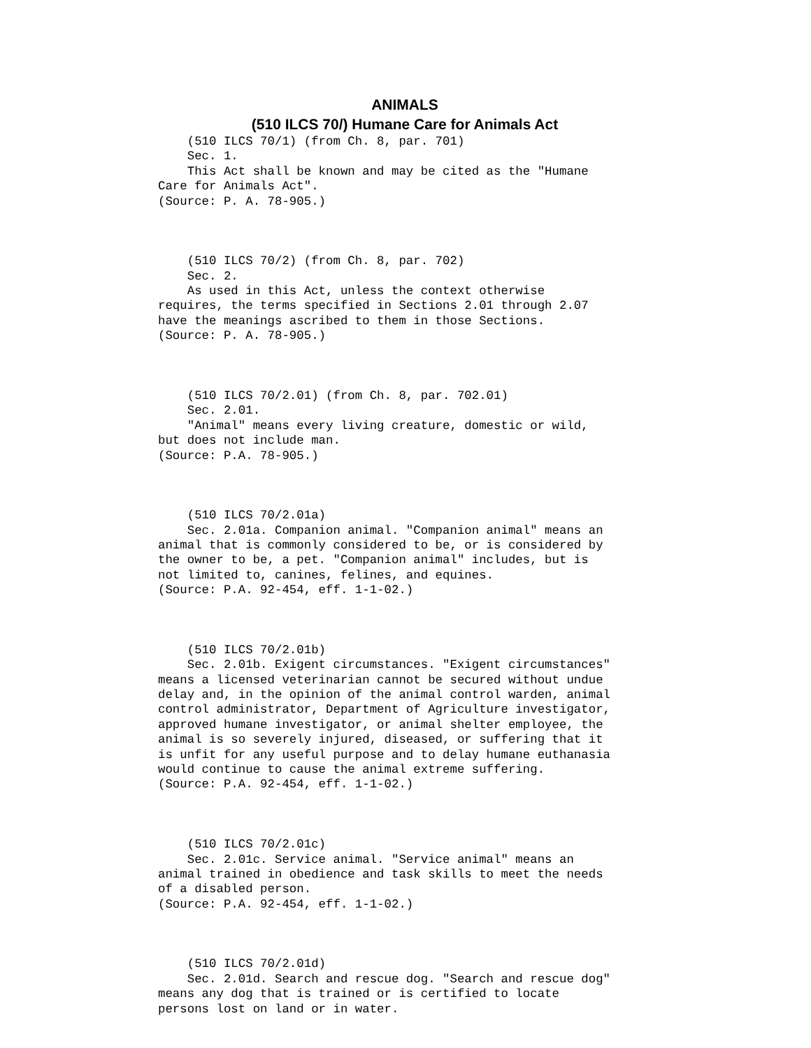ANIMALS
(510 ILCS 70/) Humane Care for Animals Act
    (510 ILCS 70/1) (from Ch. 8, par. 701)
    Sec. 1.
    This Act shall be known and may be cited as the "Humane
Care for Animals Act".
(Source: P. A. 78-905.)



    (510 ILCS 70/2) (from Ch. 8, par. 702)
    Sec. 2.
    As used in this Act, unless the context otherwise
requires, the terms specified in Sections 2.01 through 2.07
have the meanings ascribed to them in those Sections.
(Source: P. A. 78-905.)



    (510 ILCS 70/2.01) (from Ch. 8, par. 702.01)
    Sec. 2.01.
    "Animal" means every living creature, domestic or wild,
but does not include man.
(Source: P.A. 78-905.)



    (510 ILCS 70/2.01a)
    Sec. 2.01a. Companion animal. "Companion animal" means an
animal that is commonly considered to be, or is considered by
the owner to be, a pet. "Companion animal" includes, but is
not limited to, canines, felines, and equines.
(Source: P.A. 92-454, eff. 1-1-02.)



    (510 ILCS 70/2.01b)
    Sec. 2.01b. Exigent circumstances. "Exigent circumstances"
means a licensed veterinarian cannot be secured without undue
delay and, in the opinion of the animal control warden, animal
control administrator, Department of Agriculture investigator,
approved humane investigator, or animal shelter employee, the
animal is so severely injured, diseased, or suffering that it
is unfit for any useful purpose and to delay humane euthanasia
would continue to cause the animal extreme suffering.
(Source: P.A. 92-454, eff. 1-1-02.)



    (510 ILCS 70/2.01c)
    Sec. 2.01c. Service animal. "Service animal" means an
animal trained in obedience and task skills to meet the needs
of a disabled person.
(Source: P.A. 92-454, eff. 1-1-02.)



    (510 ILCS 70/2.01d)
    Sec. 2.01d. Search and rescue dog. "Search and rescue dog"
means any dog that is trained or is certified to locate
persons lost on land or in water.